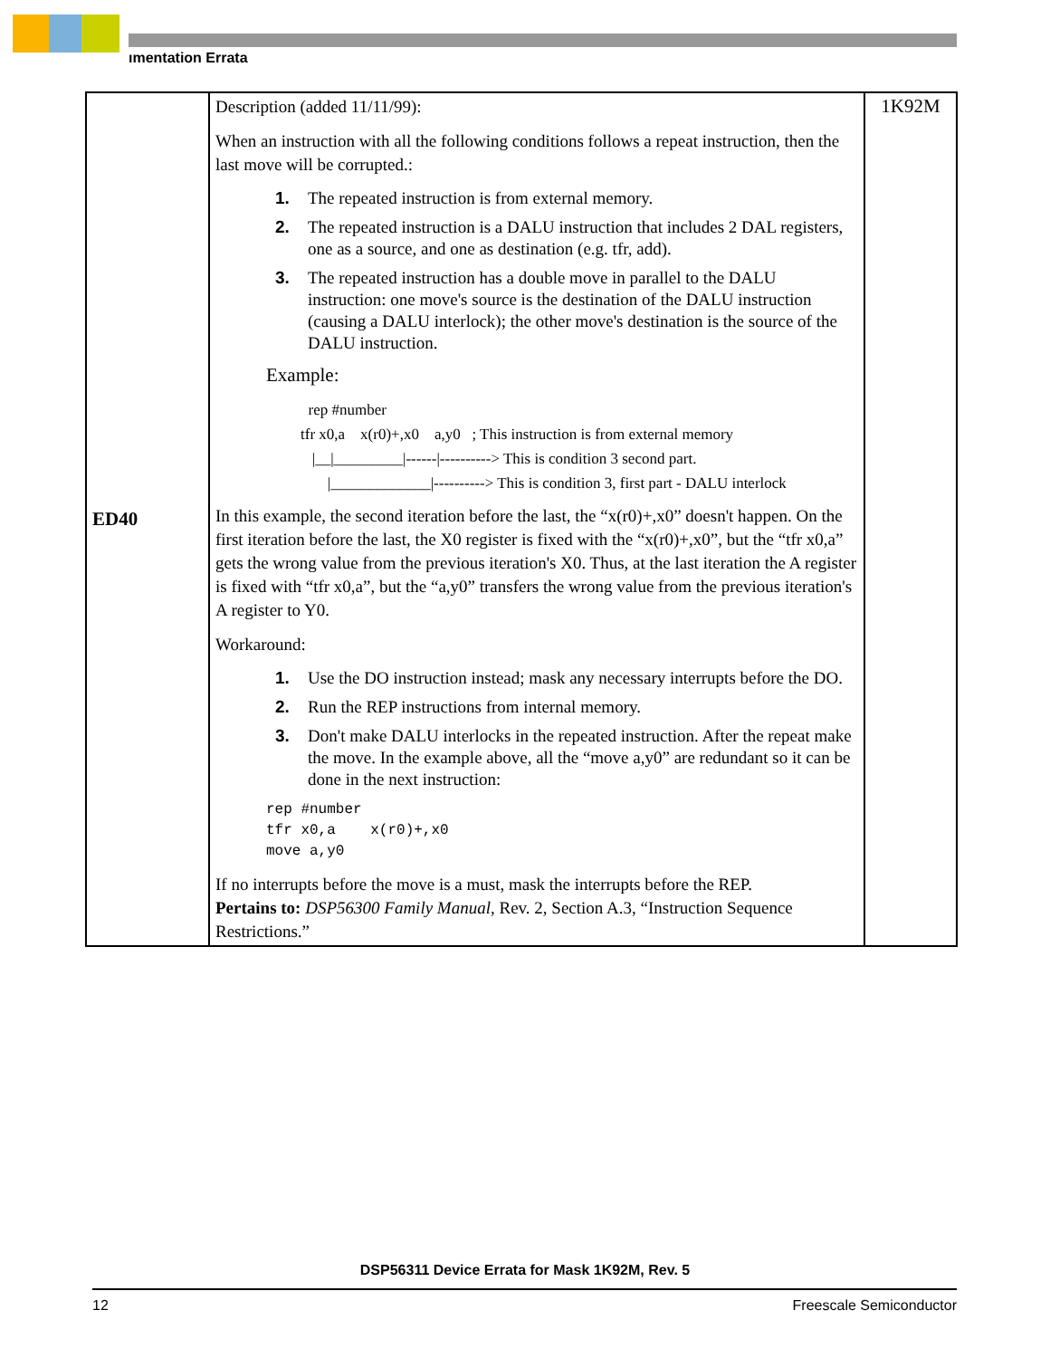ımentation Errata
| ED40 | Description (added 11/11/99): When an instruction with all the following conditions follows a repeat instruction, then the last move will be corrupted.: 1. The repeated instruction is from external memory. 2. The repeated instruction is a DALU instruction that includes 2 DAL registers, one as a source, and one as destination (e.g. tfr, add). 3. The repeated instruction has a double move in parallel to the DALU instruction: one move's source is the destination of the DALU instruction (causing a DALU interlock); the other move's destination is the source of the DALU instruction. Example: rep #number tfr x0,a x(r0)+,x0 a,y0 ; This instruction is from external memory /__/_________/------/----------> This is condition 3 second part. /_____________/----------> This is condition 3, first part - DALU interlock In this example, the second iteration before the last, the “x(r0)+,x0” doesn't happen. On the first iteration before the last, the X0 register is fixed with the “x(r0)+,x0”, but the “tfr x0,a” gets the wrong value from the previous iteration's X0. Thus, at the last iteration the A register is fixed with “tfr x0,a”, but the “a,y0” transfers the wrong value from the previous iteration's A register to Y0. Workaround: 1. Use the DO instruction instead; mask any necessary interrupts before the DO. 2. Run the REP instructions from internal memory. 3. Don't make DALU interlocks in the repeated instruction. After the repeat make the move. In the example above, all the “move a,y0” are redundant so it can be done in the next instruction: rep #number tfr x0,a x(r0)+,x0 move a,y0 If no interrupts before the move is a must, mask the interrupts before the REP. Pertains to: DSP56300 Family Manual, Rev. 2, Section A.3, “Instruction Sequence Restrictions.” | 1K92M |
DSP56311 Device Errata for Mask 1K92M, Rev. 5
12 Freescale Semiconductor